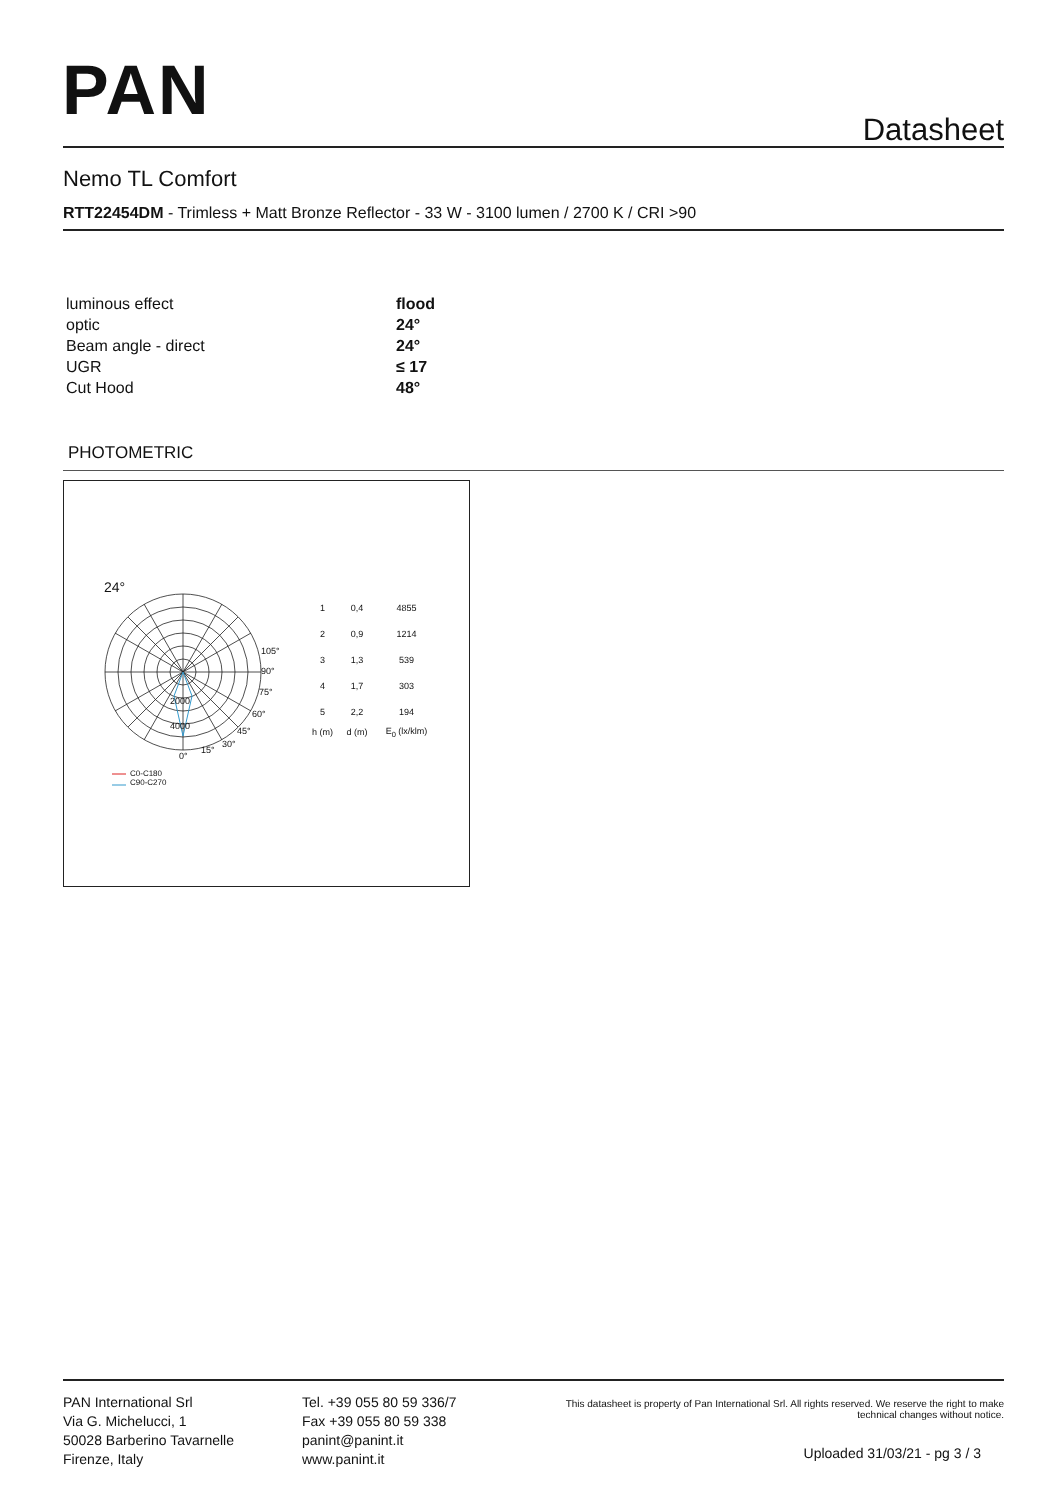PAN Datasheet
Nemo TL Comfort
RTT22454DM - Trimless + Matt Bronze Reflector - 33 W - 3100 lumen / 2700 K / CRI >90
| luminous effect | flood |
| optic | 24° |
| Beam angle - direct | 24° |
| UGR | ≤ 17 |
| Cut Hood | 48° |
PHOTOMETRIC
24°
105°
90°
75°
2000
60°
4000 45°
30°
15°
0°
C0-C180
C90-C270
| 1 | 0,4 | 4855 |
| 2 | 0,9 | 1214 |
| 3 | 1,3 | 539 |
| 4 | 1,7 | 303 |
| 5 | 2,2 | 194 |
| h (m) | d (m) | E<sub>0</sub> (lx/klm) |
PAN International Srl
Via G. Michelucci, 1
50028 Barberino Tavarnelle
Firenze, Italy
Tel. +39 055 80 59 336/7
Fax +39 055 80 59 338
panint@panint.it
www.panint.it
This datasheet is property of Pan International Srl. All rights reserved. We reserve the right to make technical changes without notice.
Uploaded 31/03/21 - pg 3 / 3